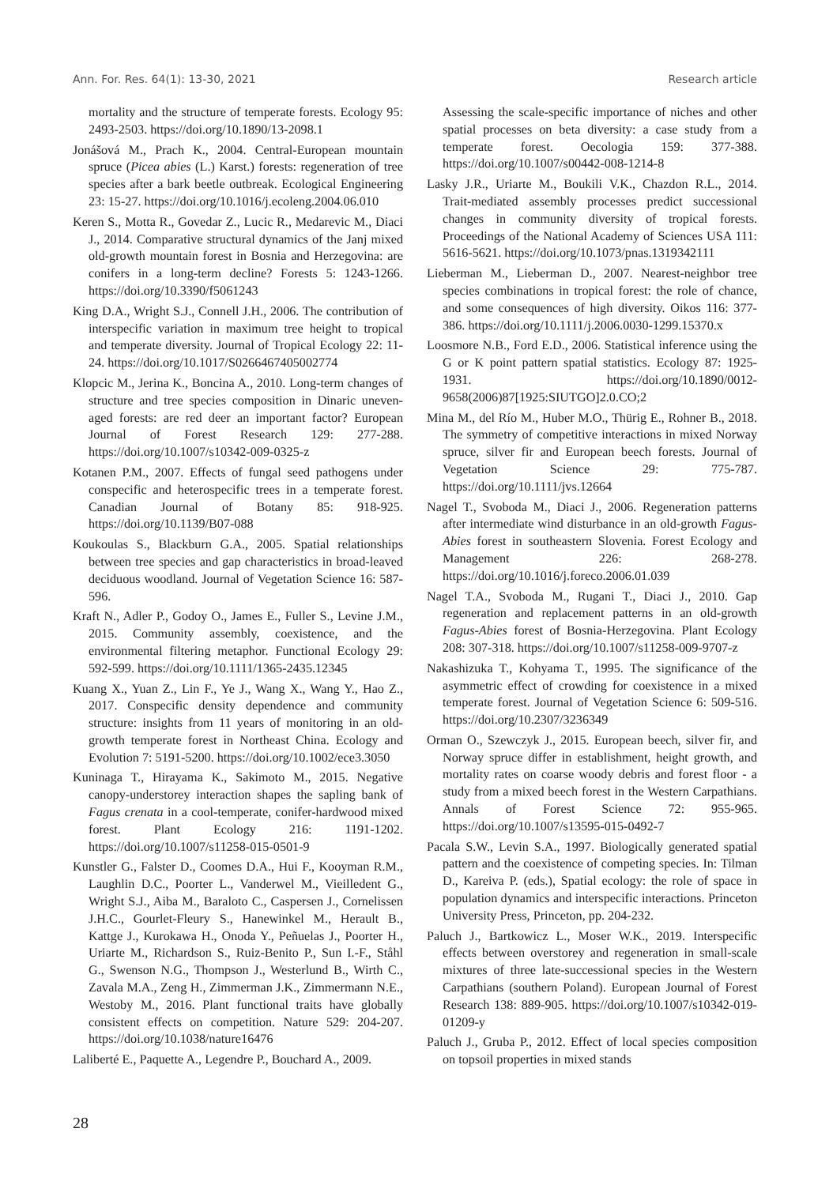Ann. For. Res. 64(1): 13-30, 2021 Research article
mortality and the structure of temperate forests. Ecology 95: 2493-2503. https://doi.org/10.1890/13-2098.1
Jonášová M., Prach K., 2004. Central-European mountain spruce (Picea abies (L.) Karst.) forests: regeneration of tree species after a bark beetle outbreak. Ecological Engineering 23: 15-27. https://doi.org/10.1016/j.ecoleng.2004.06.010
Keren S., Motta R., Govedar Z., Lucic R., Medarevic M., Diaci J., 2014. Comparative structural dynamics of the Janj mixed old-growth mountain forest in Bosnia and Herzegovina: are conifers in a long-term decline? Forests 5: 1243-1266. https://doi.org/10.3390/f5061243
King D.A., Wright S.J., Connell J.H., 2006. The contribution of interspecific variation in maximum tree height to tropical and temperate diversity. Journal of Tropical Ecology 22: 11-24. https://doi.org/10.1017/S0266467405002774
Klopcic M., Jerina K., Boncina A., 2010. Long-term changes of structure and tree species composition in Dinaric uneven-aged forests: are red deer an important factor? European Journal of Forest Research 129: 277-288. https://doi.org/10.1007/s10342-009-0325-z
Kotanen P.M., 2007. Effects of fungal seed pathogens under conspecific and heterospecific trees in a temperate forest. Canadian Journal of Botany 85: 918-925. https://doi.org/10.1139/B07-088
Koukoulas S., Blackburn G.A., 2005. Spatial relationships between tree species and gap characteristics in broad-leaved deciduous woodland. Journal of Vegetation Science 16: 587-596.
Kraft N., Adler P., Godoy O., James E., Fuller S., Levine J.M., 2015. Community assembly, coexistence, and the environmental filtering metaphor. Functional Ecology 29: 592-599. https://doi.org/10.1111/1365-2435.12345
Kuang X., Yuan Z., Lin F., Ye J., Wang X., Wang Y., Hao Z., 2017. Conspecific density dependence and community structure: insights from 11 years of monitoring in an old-growth temperate forest in Northeast China. Ecology and Evolution 7: 5191-5200. https://doi.org/10.1002/ece3.3050
Kuninaga T., Hirayama K., Sakimoto M., 2015. Negative canopy-understorey interaction shapes the sapling bank of Fagus crenata in a cool-temperate, conifer-hardwood mixed forest. Plant Ecology 216: 1191-1202. https://doi.org/10.1007/s11258-015-0501-9
Kunstler G., Falster D., Coomes D.A., Hui F., Kooyman R.M., Laughlin D.C., Poorter L., Vanderwel M., Vieilledent G., Wright S.J., Aiba M., Baraloto C., Caspersen J., Cornelissen J.H.C., Gourlet-Fleury S., Hanewinkel M., Herault B., Kattge J., Kurokawa H., Onoda Y., Peñuelas J., Poorter H., Uriarte M., Richardson S., Ruiz-Benito P., Sun I.-F., Ståhl G., Swenson N.G., Thompson J., Westerlund B., Wirth C., Zavala M.A., Zeng H., Zimmerman J.K., Zimmermann N.E., Westoby M., 2016. Plant functional traits have globally consistent effects on competition. Nature 529: 204-207. https://doi.org/10.1038/nature16476
Laliberté E., Paquette A., Legendre P., Bouchard A., 2009.
Assessing the scale-specific importance of niches and other spatial processes on beta diversity: a case study from a temperate forest. Oecologia 159: 377-388. https://doi.org/10.1007/s00442-008-1214-8
Lasky J.R., Uriarte M., Boukili V.K., Chazdon R.L., 2014. Trait-mediated assembly processes predict successional changes in community diversity of tropical forests. Proceedings of the National Academy of Sciences USA 111: 5616-5621. https://doi.org/10.1073/pnas.1319342111
Lieberman M., Lieberman D., 2007. Nearest-neighbor tree species combinations in tropical forest: the role of chance, and some consequences of high diversity. Oikos 116: 377-386. https://doi.org/10.1111/j.2006.0030-1299.15370.x
Loosmore N.B., Ford E.D., 2006. Statistical inference using the G or K point pattern spatial statistics. Ecology 87: 1925-1931. https://doi.org/10.1890/0012-9658(2006)87[1925:SIUTGO]2.0.CO;2
Mina M., del Río M., Huber M.O., Thürig E., Rohner B., 2018. The symmetry of competitive interactions in mixed Norway spruce, silver fir and European beech forests. Journal of Vegetation Science 29: 775-787. https://doi.org/10.1111/jvs.12664
Nagel T., Svoboda M., Diaci J., 2006. Regeneration patterns after intermediate wind disturbance in an old-growth Fagus-Abies forest in southeastern Slovenia. Forest Ecology and Management 226: 268-278. https://doi.org/10.1016/j.foreco.2006.01.039
Nagel T.A., Svoboda M., Rugani T., Diaci J., 2010. Gap regeneration and replacement patterns in an old-growth Fagus-Abies forest of Bosnia-Herzegovina. Plant Ecology 208: 307-318. https://doi.org/10.1007/s11258-009-9707-z
Nakashizuka T., Kohyama T., 1995. The significance of the asymmetric effect of crowding for coexistence in a mixed temperate forest. Journal of Vegetation Science 6: 509-516. https://doi.org/10.2307/3236349
Orman O., Szewczyk J., 2015. European beech, silver fir, and Norway spruce differ in establishment, height growth, and mortality rates on coarse woody debris and forest floor - a study from a mixed beech forest in the Western Carpathians. Annals of Forest Science 72: 955-965. https://doi.org/10.1007/s13595-015-0492-7
Pacala S.W., Levin S.A., 1997. Biologically generated spatial pattern and the coexistence of competing species. In: Tilman D., Kareiva P. (eds.), Spatial ecology: the role of space in population dynamics and interspecific interactions. Princeton University Press, Princeton, pp. 204-232.
Paluch J., Bartkowicz L., Moser W.K., 2019. Interspecific effects between overstorey and regeneration in small-scale mixtures of three late-successional species in the Western Carpathians (southern Poland). European Journal of Forest Research 138: 889-905. https://doi.org/10.1007/s10342-019-01209-y
Paluch J., Gruba P., 2012. Effect of local species composition on topsoil properties in mixed stands
28